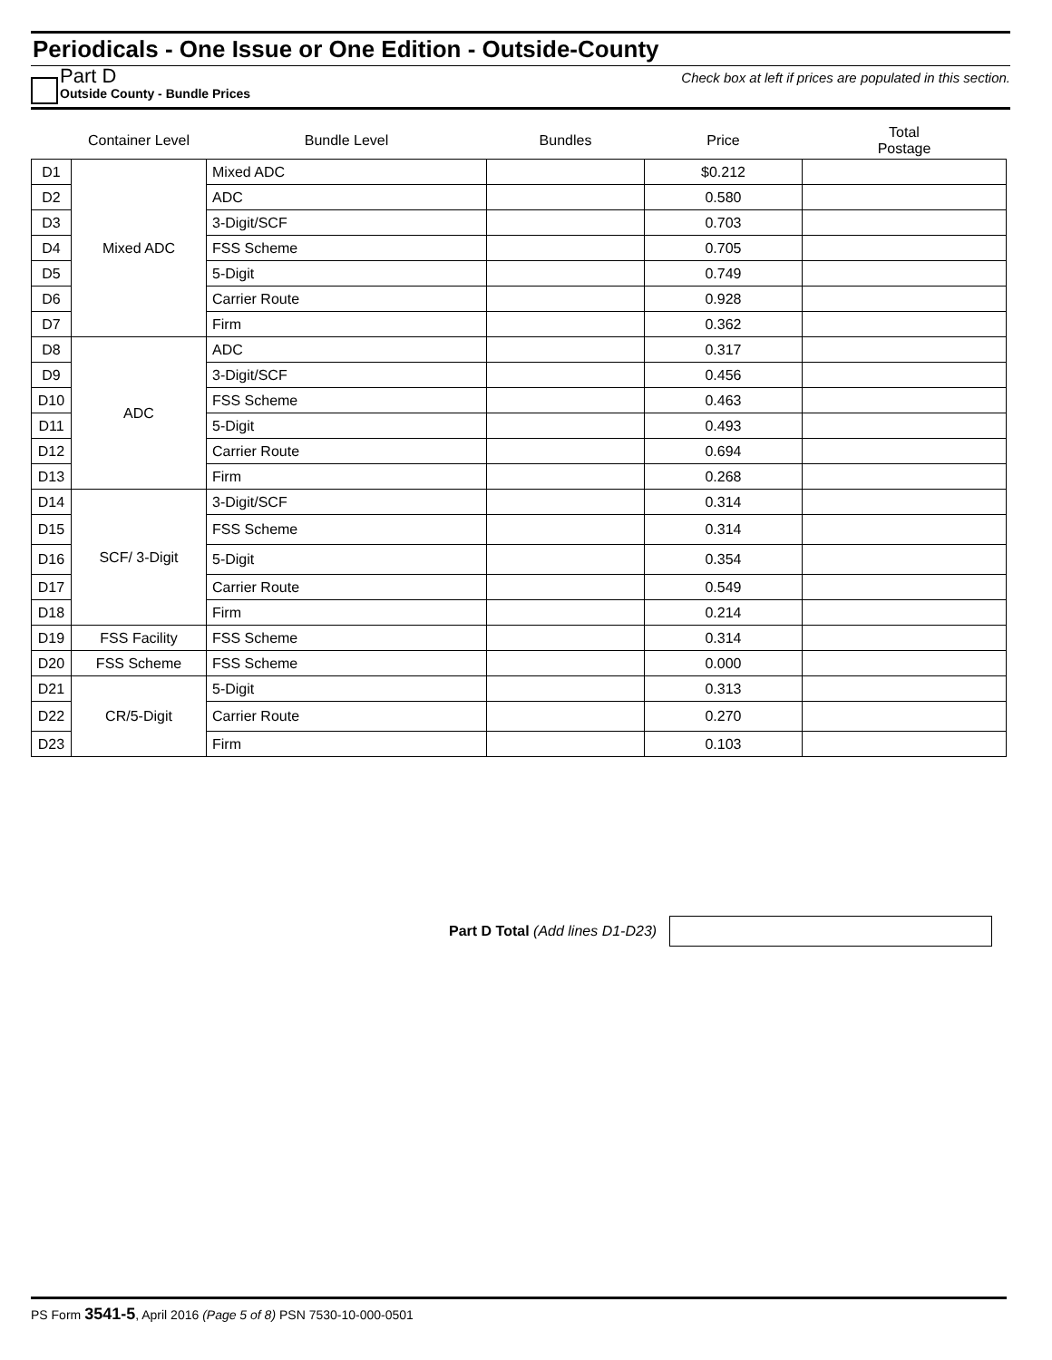Periodicals - One Issue or One Edition - Outside-County
Part D
Outside County - Bundle Prices
Check box at left if prices are populated in this section.
| | Container Level | Bundle Level | Bundles | Price | Total Postage |
| --- | --- | --- | --- | --- | --- |
| D1 | Mixed ADC | Mixed ADC | | $0.212 | |
| D2 | | ADC | | 0.580 | |
| D3 | | 3-Digit/SCF | | 0.703 | |
| D4 | | FSS Scheme | | 0.705 | |
| D5 | | 5-Digit | | 0.749 | |
| D6 | | Carrier Route | | 0.928 | |
| D7 | | Firm | | 0.362 | |
| D8 | ADC | ADC | | 0.317 | |
| D9 | | 3-Digit/SCF | | 0.456 | |
| D10 | | FSS Scheme | | 0.463 | |
| D11 | | 5-Digit | | 0.493 | |
| D12 | | Carrier Route | | 0.694 | |
| D13 | | Firm | | 0.268 | |
| D14 | SCF/ 3-Digit | 3-Digit/SCF | | 0.314 | |
| D15 | | FSS Scheme | | 0.314 | |
| D16 | | 5-Digit | | 0.354 | |
| D17 | | Carrier Route | | 0.549 | |
| D18 | | Firm | | 0.214 | |
| D19 | FSS Facility | FSS Scheme | | 0.314 | |
| D20 | FSS Scheme | FSS Scheme | | 0.000 | |
| D21 | CR/5-Digit | 5-Digit | | 0.313 | |
| D22 | | Carrier Route | | 0.270 | |
| D23 | | Firm | | 0.103 | |
Part D Total (Add lines D1-D23)
PS Form 3541-5, April 2016 (Page 5 of 8) PSN 7530-10-000-0501